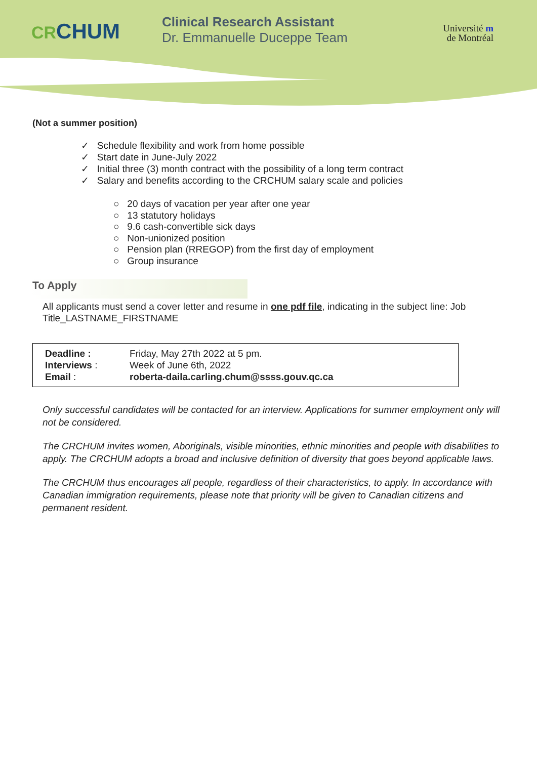CRCHUM
Clinical Research Assistant
Dr. Emmanuelle Duceppe Team
Université m
de Montréal
(Not a summer position)
✓ Schedule flexibility and work from home possible
✓ Start date in June-July 2022
✓ Initial three (3) month contract with the possibility of a long term contract
✓ Salary and benefits according to the CRCHUM salary scale and policies
○ 20 days of vacation per year after one year
○ 13 statutory holidays
○ 9.6 cash-convertible sick days
○ Non-unionized position
○ Pension plan (RREGOP) from the first day of employment
○ Group insurance
To Apply
All applicants must send a cover letter and resume in one pdf file, indicating in the subject line: Job Title_LASTNAME_FIRSTNAME
| Deadline : | Friday, May 27th 2022 at 5 pm. |
| Interviews : | Week of June 6th, 2022 |
| Email : | roberta-daila.carling.chum@ssss.gouv.qc.ca |
Only successful candidates will be contacted for an interview. Applications for summer employment only will not be considered.
The CRCHUM invites women, Aboriginals, visible minorities, ethnic minorities and people with disabilities to apply. The CRCHUM adopts a broad and inclusive definition of diversity that goes beyond applicable laws.
The CRCHUM thus encourages all people, regardless of their characteristics, to apply. In accordance with Canadian immigration requirements, please note that priority will be given to Canadian citizens and permanent resident.